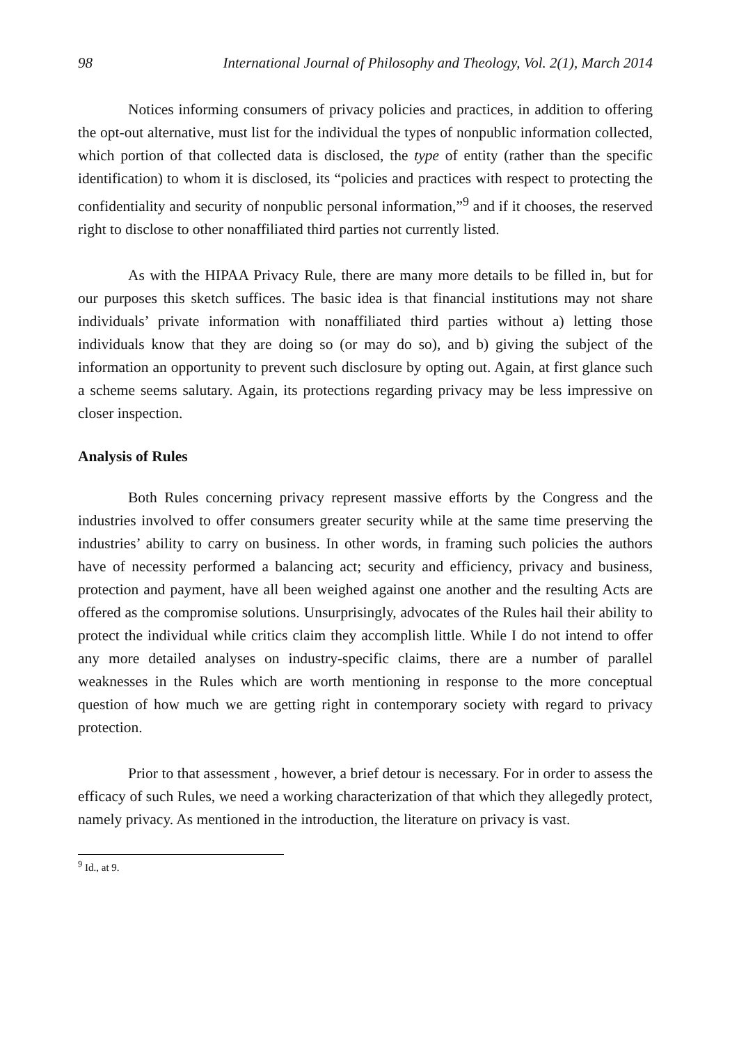98 International Journal of Philosophy and Theology, Vol. 2(1), March 2014
Notices informing consumers of privacy policies and practices, in addition to offering the opt-out alternative, must list for the individual the types of nonpublic information collected, which portion of that collected data is disclosed, the type of entity (rather than the specific identification) to whom it is disclosed, its “policies and practices with respect to protecting the confidentiality and security of nonpublic personal information,”<sup>9</sup> and if it chooses, the reserved right to disclose to other nonaffiliated third parties not currently listed.
As with the HIPAA Privacy Rule, there are many more details to be filled in, but for our purposes this sketch suffices. The basic idea is that financial institutions may not share individuals’ private information with nonaffiliated third parties without a) letting those individuals know that they are doing so (or may do so), and b) giving the subject of the information an opportunity to prevent such disclosure by opting out. Again, at first glance such a scheme seems salutary. Again, its protections regarding privacy may be less impressive on closer inspection.
Analysis of Rules
Both Rules concerning privacy represent massive efforts by the Congress and the industries involved to offer consumers greater security while at the same time preserving the industries’ ability to carry on business. In other words, in framing such policies the authors have of necessity performed a balancing act; security and efficiency, privacy and business, protection and payment, have all been weighed against one another and the resulting Acts are offered as the compromise solutions. Unsurprisingly, advocates of the Rules hail their ability to protect the individual while critics claim they accomplish little. While I do not intend to offer any more detailed analyses on industry-specific claims, there are a number of parallel weaknesses in the Rules which are worth mentioning in response to the more conceptual question of how much we are getting right in contemporary society with regard to privacy protection.
Prior to that assessment , however, a brief detour is necessary. For in order to assess the efficacy of such Rules, we need a working characterization of that which they allegedly protect, namely privacy. As mentioned in the introduction, the literature on privacy is vast.
<sup>9</sup> Id., at 9.